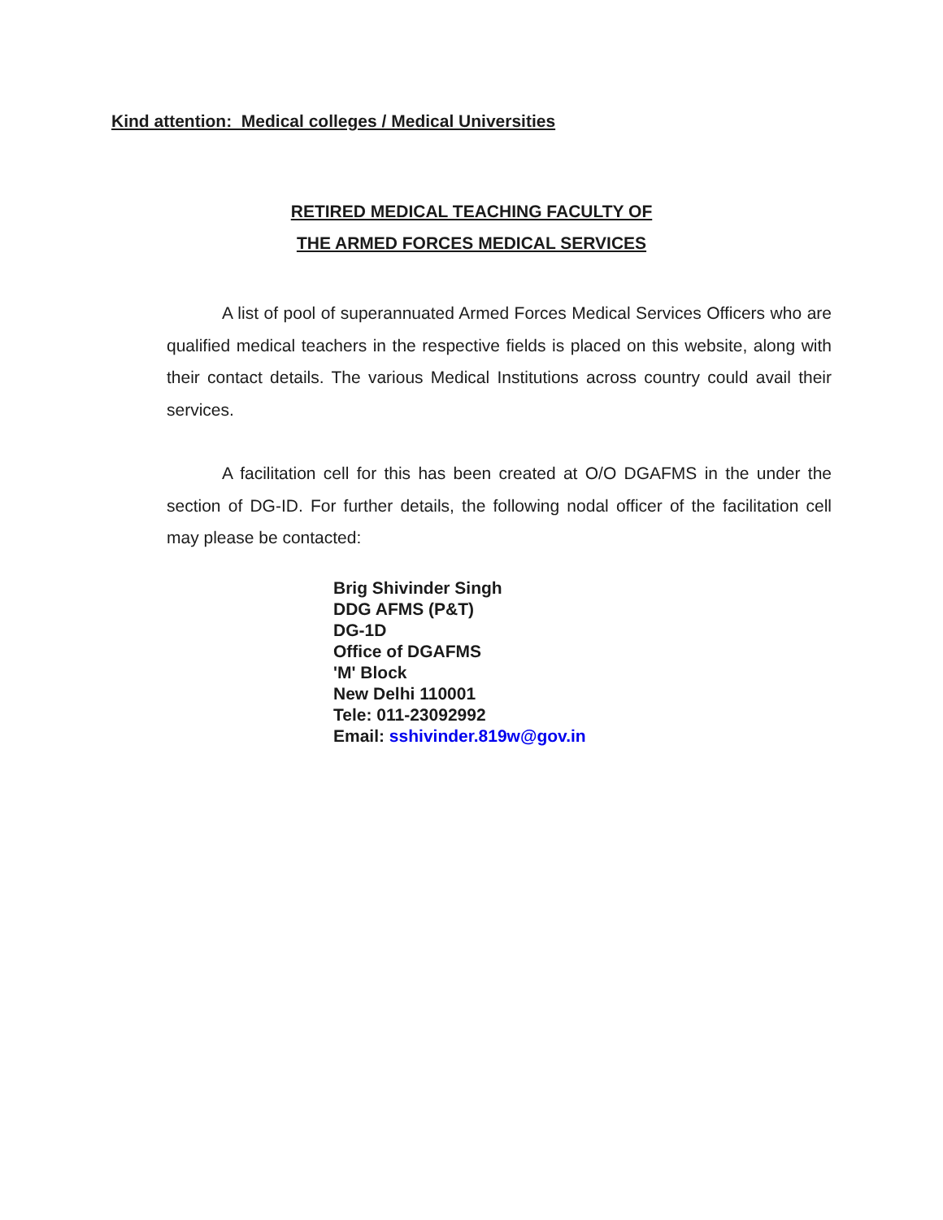Kind attention: Medical colleges / Medical Universities
RETIRED MEDICAL TEACHING FACULTY OF
THE ARMED FORCES MEDICAL SERVICES
A list of pool of superannuated Armed Forces Medical Services Officers who are qualified medical teachers in the respective fields is placed on this website, along with their contact details. The various Medical Institutions across country could avail their services.
A facilitation cell for this has been created at O/O DGAFMS in the under the section of DG-ID. For further details, the following nodal officer of the facilitation cell may please be contacted:
Brig Shivinder Singh
DDG AFMS (P&T)
DG-1D
Office of DGAFMS
'M' Block
New Delhi 110001
Tele: 011-23092992
Email: sshivinder.819w@gov.in